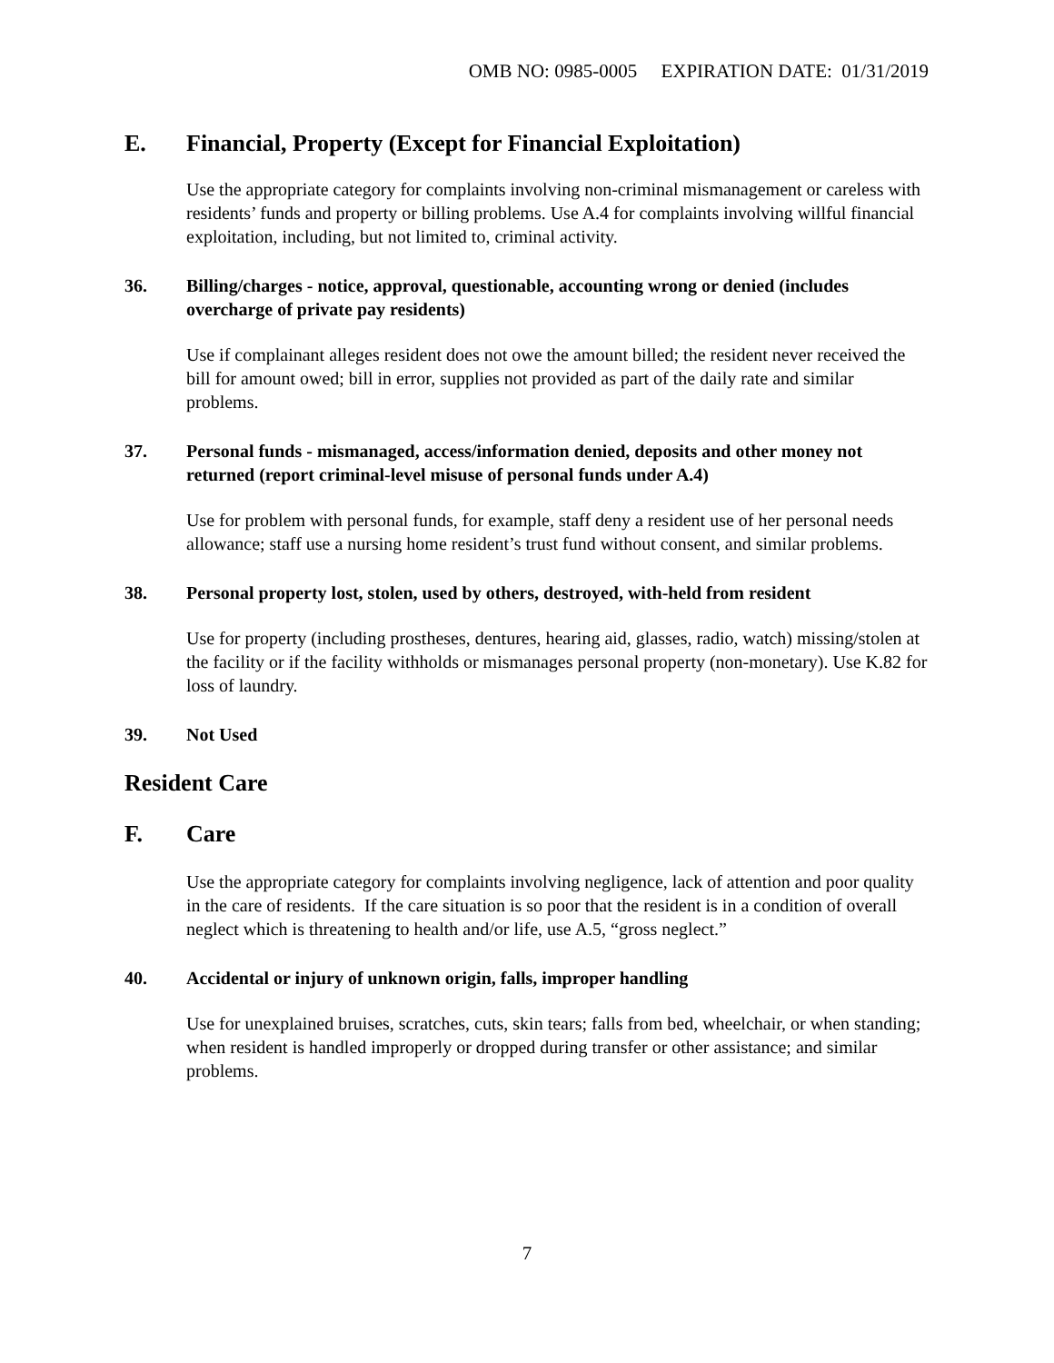OMB NO: 0985-0005 EXPIRATION DATE: 01/31/2019
E. Financial, Property (Except for Financial Exploitation)
Use the appropriate category for complaints involving non-criminal mismanagement or careless with residents’ funds and property or billing problems. Use A.4 for complaints involving willful financial exploitation, including, but not limited to, criminal activity.
36. Billing/charges - notice, approval, questionable, accounting wrong or denied (includes overcharge of private pay residents)
Use if complainant alleges resident does not owe the amount billed; the resident never received the bill for amount owed; bill in error, supplies not provided as part of the daily rate and similar problems.
37. Personal funds - mismanaged, access/information denied, deposits and other money not returned (report criminal-level misuse of personal funds under A.4)
Use for problem with personal funds, for example, staff deny a resident use of her personal needs allowance; staff use a nursing home resident’s trust fund without consent, and similar problems.
38. Personal property lost, stolen, used by others, destroyed, with-held from resident
Use for property (including prostheses, dentures, hearing aid, glasses, radio, watch) missing/stolen at the facility or if the facility withholds or mismanages personal property (non-monetary). Use K.82 for loss of laundry.
39. Not Used
Resident Care
F. Care
Use the appropriate category for complaints involving negligence, lack of attention and poor quality in the care of residents. If the care situation is so poor that the resident is in a condition of overall neglect which is threatening to health and/or life, use A.5, “gross neglect.”
40. Accidental or injury of unknown origin, falls, improper handling
Use for unexplained bruises, scratches, cuts, skin tears; falls from bed, wheelchair, or when standing; when resident is handled improperly or dropped during transfer or other assistance; and similar problems.
7